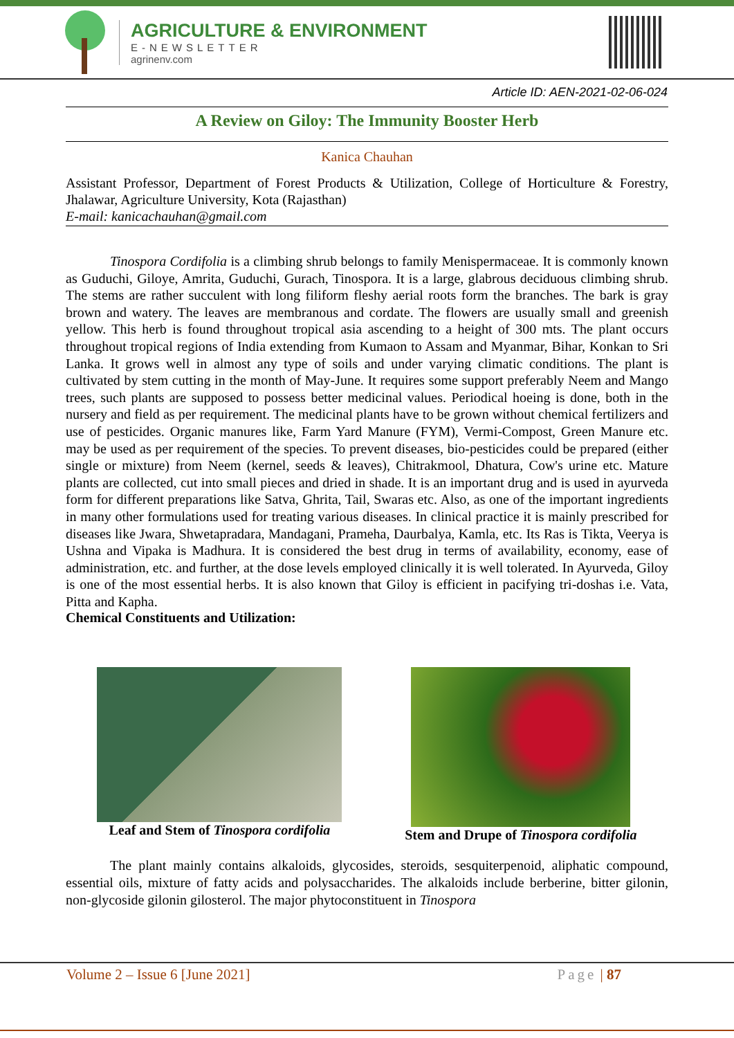AGRICULTURE & ENVIRONMENT
E-NEWSLETTER
agrinenv.com
Article ID: AEN-2021-02-06-024
A Review on Giloy: The Immunity Booster Herb
Kanica Chauhan
Assistant Professor, Department of Forest Products & Utilization, College of Horticulture & Forestry, Jhalawar, Agriculture University, Kota (Rajasthan)
E-mail: kanicachauhan@gmail.com
Tinospora Cordifolia is a climbing shrub belongs to family Menispermaceae. It is commonly known as Guduchi, Giloye, Amrita, Guduchi, Gurach, Tinospora. It is a large, glabrous deciduous climbing shrub. The stems are rather succulent with long filiform fleshy aerial roots form the branches. The bark is gray brown and watery. The leaves are membranous and cordate. The flowers are usually small and greenish yellow. This herb is found throughout tropical asia ascending to a height of 300 mts. The plant occurs throughout tropical regions of India extending from Kumaon to Assam and Myanmar, Bihar, Konkan to Sri Lanka. It grows well in almost any type of soils and under varying climatic conditions. The plant is cultivated by stem cutting in the month of May-June. It requires some support preferably Neem and Mango trees, such plants are supposed to possess better medicinal values. Periodical hoeing is done, both in the nursery and field as per requirement. The medicinal plants have to be grown without chemical fertilizers and use of pesticides. Organic manures like, Farm Yard Manure (FYM), Vermi-Compost, Green Manure etc. may be used as per requirement of the species. To prevent diseases, bio-pesticides could be prepared (either single or mixture) from Neem (kernel, seeds & leaves), Chitrakmool, Dhatura, Cow's urine etc. Mature plants are collected, cut into small pieces and dried in shade. It is an important drug and is used in ayurveda form for different preparations like Satva, Ghrita, Tail, Swaras etc. Also, as one of the important ingredients in many other formulations used for treating various diseases. In clinical practice it is mainly prescribed for diseases like Jwara, Shwetapradara, Mandagani, Prameha, Daurbalya, Kamla, etc. Its Ras is Tikta, Veerya is Ushna and Vipaka is Madhura. It is considered the best drug in terms of availability, economy, ease of administration, etc. and further, at the dose levels employed clinically it is well tolerated. In Ayurveda, Giloy is one of the most essential herbs. It is also known that Giloy is efficient in pacifying tri-doshas i.e. Vata, Pitta and Kapha.
Chemical Constituents and Utilization:
Leaf and Stem of Tinospora cordifolia
Stem and Drupe of Tinospora cordifolia
The plant mainly contains alkaloids, glycosides, steroids, sesquiterpenoid, aliphatic compound, essential oils, mixture of fatty acids and polysaccharides. The alkaloids include berberine, bitter gilonin, non-glycoside gilonin gilosterol. The major phytoconstituent in Tinospora
Volume 2 – Issue 6 [June 2021] Page | 87